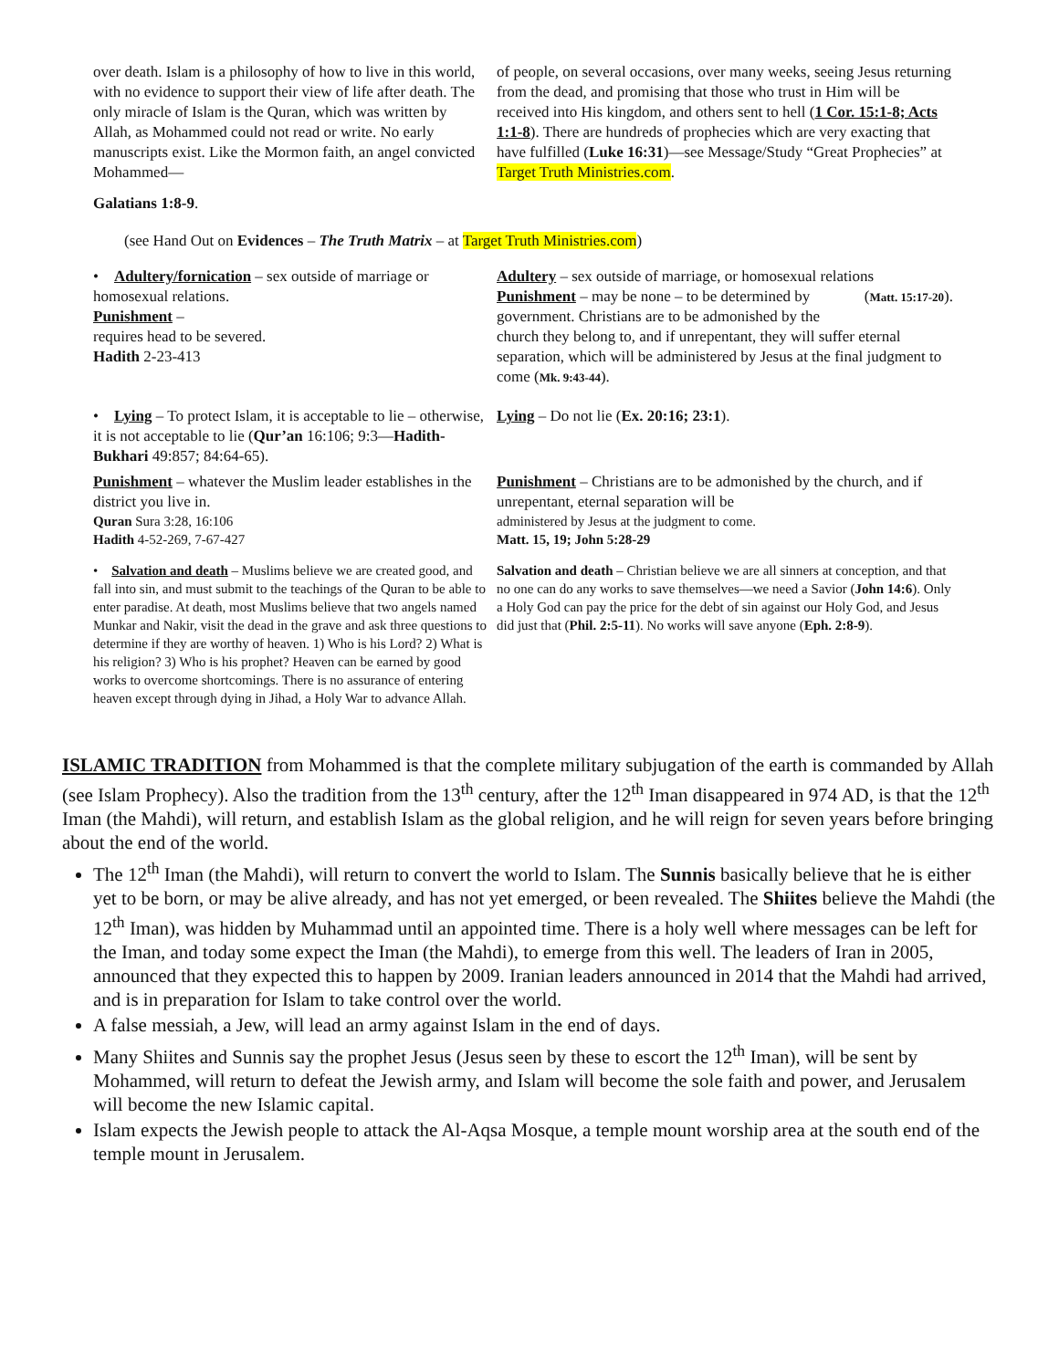over death. Islam is a philosophy of how to live in this world, with no evidence to support their view of life after death. The only miracle of Islam is the Quran, which was written by Allah, as Mohammed could not read or write. No early manuscripts exist. Like the Mormon faith, an angel convicted Mohammed—
Galatians 1:8-9.
of people, on several occasions, over many weeks, seeing Jesus returning from the dead, and promising that those who trust in Him will be received into His kingdom, and others sent to hell (1 Cor. 15:1-8; Acts 1:1-8). There are hundreds of prophecies which are very exacting that have fulfilled (Luke 16:31)—see Message/Study “Great Prophecies” at Target Truth Ministries.com.
(see Hand Out on Evidences – The Truth Matrix – at Target Truth Ministries.com)
• Adultery/fornication – sex outside of marriage or homosexual relations.
Punishment –
requires head to be severed.
Hadith 2-23-413
Adultery – sex outside of marriage, or homosexual relations (Matt. 15:17-20).
Punishment – may be none – to be determined by government. Christians are to be admonished by the church they belong to, and if unrepentant, they will suffer eternal separation, which will be administered by Jesus at the final judgment to come (Mk. 9:43-44).
• Lying – To protect Islam, it is acceptable to lie – otherwise, it is not acceptable to lie (Qur’an 16:106; 9:3—Hadith-Bukhari 49:857; 84:64-65).
Lying – Do not lie (Ex. 20:16; 23:1).
Punishment – whatever the Muslim leader establishes in the district you live in.
Quran Sura 3:28, 16:106
Hadith 4-52-269, 7-67-427
Punishment – Christians are to be admonished by the church, and if unrepentant, eternal separation will be
administered by Jesus at the judgment to come.
Matt. 15, 19; John 5:28-29
• Salvation and death – Muslims believe we are created good, and fall into sin, and must submit to the teachings of the Quran to be able to enter paradise. At death, most Muslims believe that two angels named Munkar and Nakir, visit the dead in the grave and ask three questions to determine if they are worthy of heaven. 1) Who is his Lord? 2) What is his religion? 3) Who is his prophet? Heaven can be earned by good works to overcome shortcomings. There is no assurance of entering heaven except through dying in Jihad, a Holy War to advance Allah.
Salvation and death – Christian believe we are all sinners at conception, and that no one can do any works to save themselves—we need a Savior (John 14:6). Only a Holy God can pay the price for the debt of sin against our Holy God, and Jesus did just that (Phil. 2:5-11). No works will save anyone (Eph. 2:8-9).
ISLAMIC TRADITION from Mohammed is that the complete military subjugation of the earth is commanded by Allah (see Islam Prophecy). Also the tradition from the 13<sup>th</sup> century, after the 12<sup>th</sup> Iman disappeared in 974 AD, is that the 12<sup>th</sup> Iman (the Mahdi), will return, and establish Islam as the global religion, and he will reign for seven years before bringing about the end of the world.
The 12<sup>th</sup> Iman (the Mahdi), will return to convert the world to Islam. The Sunnis basically believe that he is either yet to be born, or may be alive already, and has not yet emerged, or been revealed. The Shiites believe the Mahdi (the 12<sup>th</sup> Iman), was hidden by Muhammad until an appointed time. There is a holy well where messages can be left for the Iman, and today some expect the Iman (the Mahdi), to emerge from this well. The leaders of Iran in 2005, announced that they expected this to happen by 2009. Iranian leaders announced in 2014 that the Mahdi had arrived, and is in preparation for Islam to take control over the world.
A false messiah, a Jew, will lead an army against Islam in the end of days.
Many Shiites and Sunnis say the prophet Jesus (Jesus seen by these to escort the 12<sup>th</sup> Iman), will be sent by Mohammed, will return to defeat the Jewish army, and Islam will become the sole faith and power, and Jerusalem will become the new Islamic capital.
Islam expects the Jewish people to attack the Al-Aqsa Mosque, a temple mount worship area at the south end of the temple mount in Jerusalem.